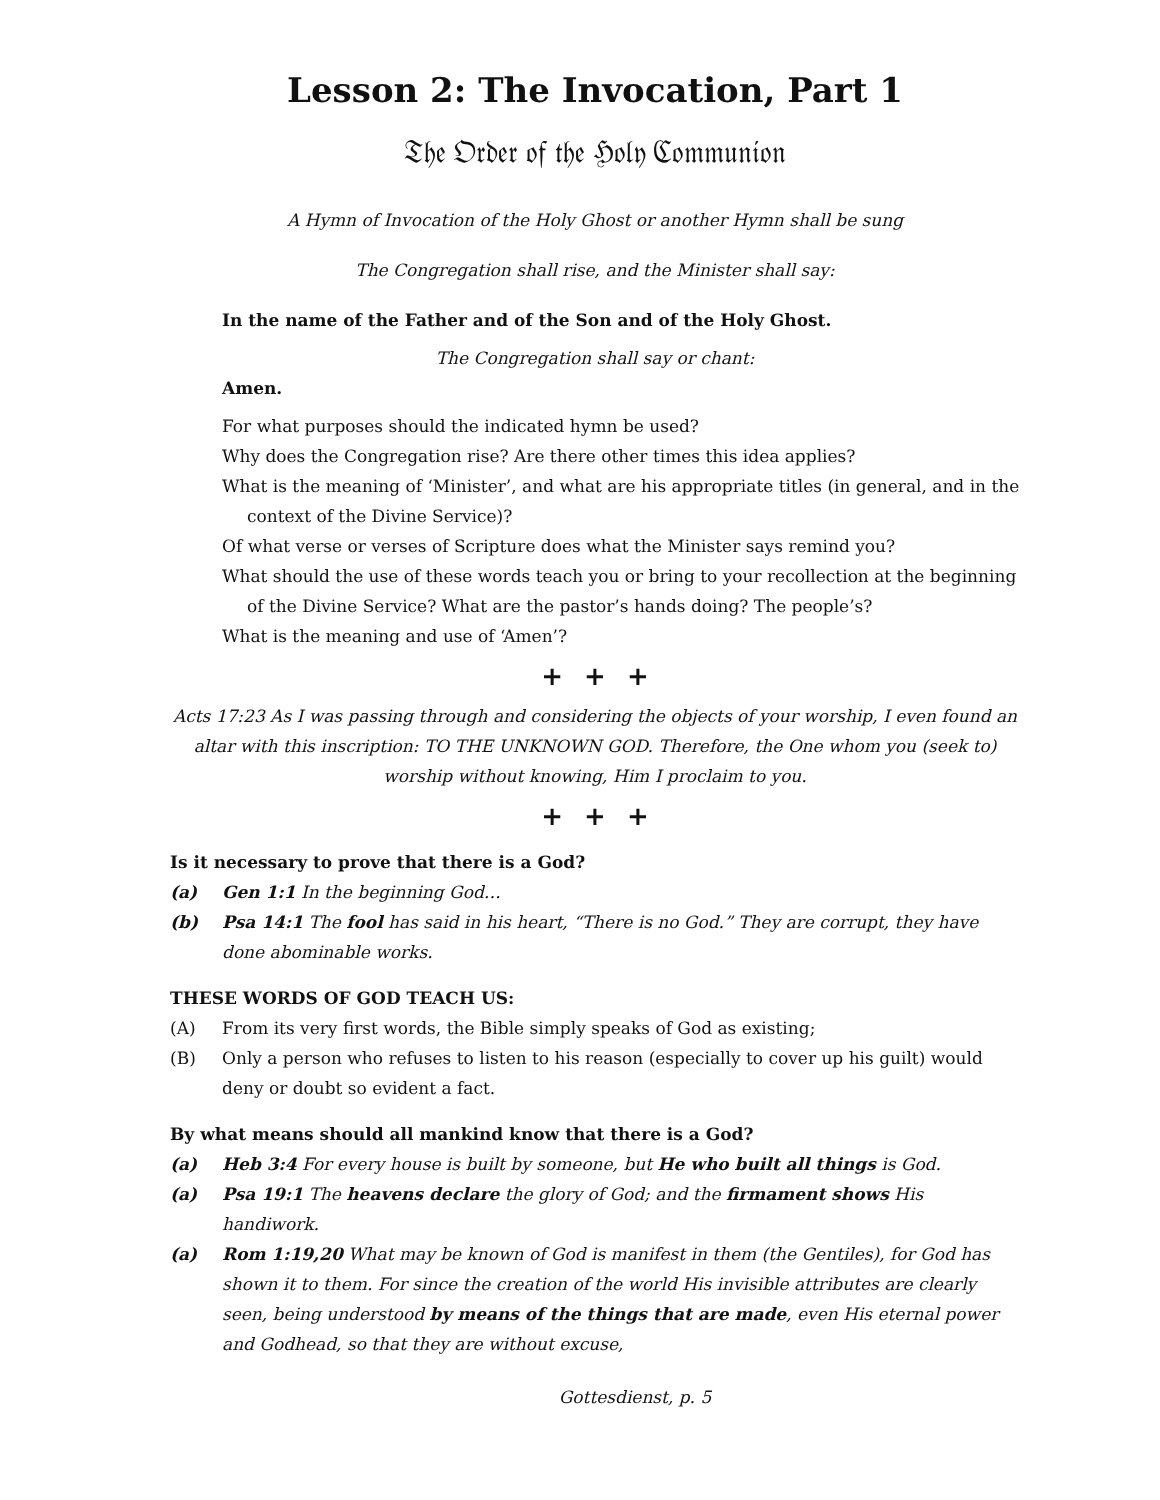Lesson 2: The Invocation, Part 1
𝔗𝔥𝔢 𝔒𝔯𝔡𝔢𝔯 𝔬𝔣 𝔱𝔥𝔢 ℌ𝔬𝔩𝔶 ℭ𝔬𝔪𝔪𝔲𝔫𝔦𝔬𝔫
A Hymn of Invocation of the Holy Ghost or another Hymn shall be sung
The Congregation shall rise, and the Minister shall say:
In the name of the Father and of the Son and of the Holy Ghost.
The Congregation shall say or chant:
Amen.
For what purposes should the indicated hymn be used?
Why does the Congregation rise? Are there other times this idea applies?
What is the meaning of ‘Minister’, and what are his appropriate titles (in general, and in the context of the Divine Service)?
Of what verse or verses of Scripture does what the Minister says remind you?
What should the use of these words teach you or bring to your recollection at the beginning of the Divine Service? What are the pastor’s hands doing? The people’s?
What is the meaning and use of ‘Amen’?
+ + +
Acts 17:23 As I was passing through and considering the objects of your worship, I even found an altar with this inscription: TO THE UNKNOWN GOD. Therefore, the One whom you (seek to) worship without knowing, Him I proclaim to you.
+ + +
Is it necessary to prove that there is a God?
(a) Gen 1:1 In the beginning God…
(b) Psa 14:1 The fool has said in his heart, “There is no God.” They are corrupt, they have done abominable works.
THESE WORDS OF GOD TEACH US:
(A) From its very first words, the Bible simply speaks of God as existing;
(B) Only a person who refuses to listen to his reason (especially to cover up his guilt) would deny or doubt so evident a fact.
By what means should all mankind know that there is a God?
(a) Heb 3:4 For every house is built by someone, but He who built all things is God.
(a) Psa 19:1 The heavens declare the glory of God; and the firmament shows His handiwork.
(a) Rom 1:19,20 What may be known of God is manifest in them (the Gentiles), for God has shown it to them. For since the creation of the world His invisible attributes are clearly seen, being understood by means of the things that are made, even His eternal power and Godhead, so that they are without excuse,
Gottesdienst, p. 5